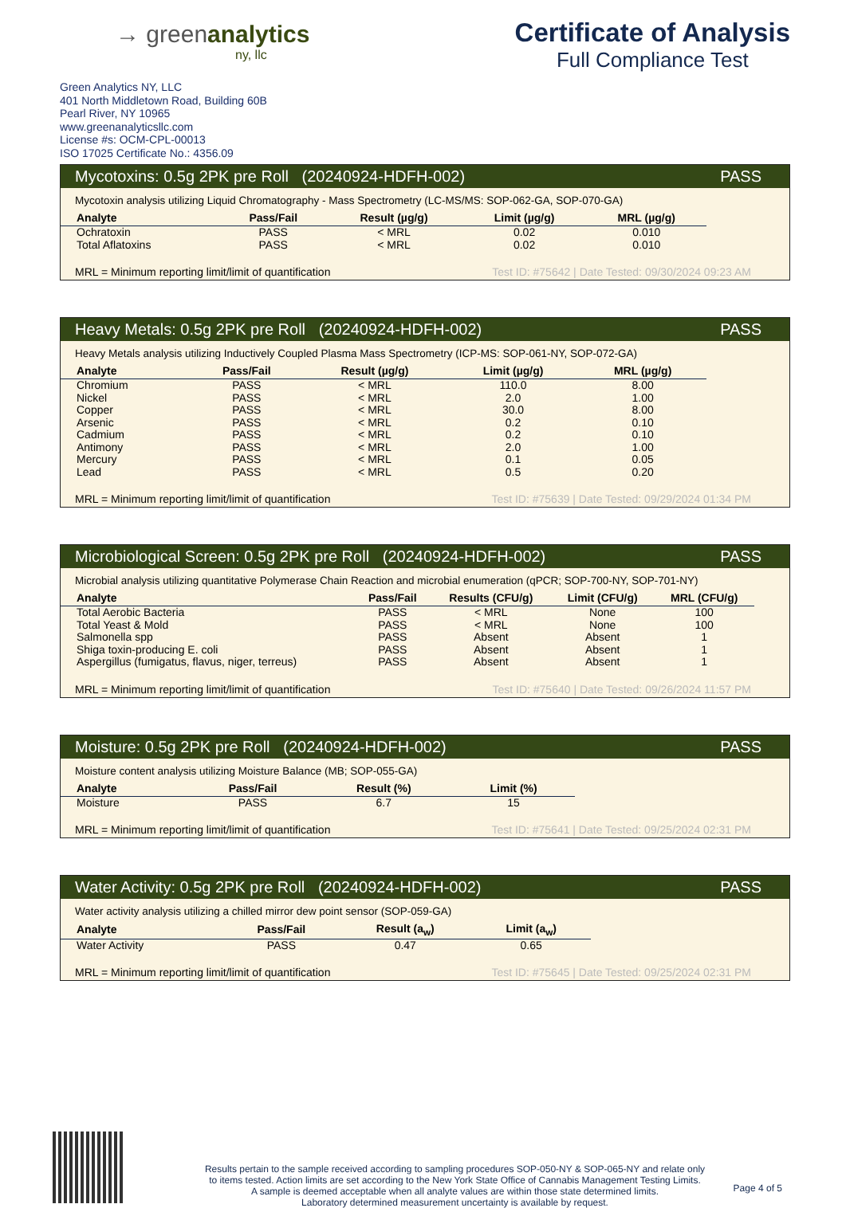→ greenanalytics
ny, llc
Certificate of Analysis
Full Compliance Test
Green Analytics NY, LLC
401 North Middletown Road, Building 60B
Pearl River, NY 10965
www.greenanalyticsllc.com
License #s: OCM-CPL-00013
ISO 17025 Certificate No.: 4356.09
Mycotoxins: 0.5g 2PK pre Roll (20240924-HDFH-002) PASS
Mycotoxin analysis utilizing Liquid Chromatography - Mass Spectrometry (LC-MS/MS: SOP-062-GA, SOP-070-GA)
| Analyte | Pass/Fail | Result (µg/g) | Limit (µg/g) | MRL (µg/g) |
| --- | --- | --- | --- | --- |
| Ochratoxin | PASS | < MRL | 0.02 | 0.010 |
| Total Aflatoxins | PASS | < MRL | 0.02 | 0.010 |
MRL = Minimum reporting limit/limit of quantification Test ID: #75642 | Date Tested: 09/30/2024 09:23 AM
Heavy Metals: 0.5g 2PK pre Roll (20240924-HDFH-002) PASS
Heavy Metals analysis utilizing Inductively Coupled Plasma Mass Spectrometry (ICP-MS: SOP-061-NY, SOP-072-GA)
| Analyte | Pass/Fail | Result (µg/g) | Limit (µg/g) | MRL (µg/g) |
| --- | --- | --- | --- | --- |
| Chromium | PASS | < MRL | 110.0 | 8.00 |
| Nickel | PASS | < MRL | 2.0 | 1.00 |
| Copper | PASS | < MRL | 30.0 | 8.00 |
| Arsenic | PASS | < MRL | 0.2 | 0.10 |
| Cadmium | PASS | < MRL | 0.2 | 0.10 |
| Antimony | PASS | < MRL | 2.0 | 1.00 |
| Mercury | PASS | < MRL | 0.1 | 0.05 |
| Lead | PASS | < MRL | 0.5 | 0.20 |
MRL = Minimum reporting limit/limit of quantification Test ID: #75639 | Date Tested: 09/29/2024 01:34 PM
Microbiological Screen: 0.5g 2PK pre Roll (20240924-HDFH-002) PASS
Microbial analysis utilizing quantitative Polymerase Chain Reaction and microbial enumeration (qPCR; SOP-700-NY, SOP-701-NY)
| Analyte | Pass/Fail | Results (CFU/g) | Limit (CFU/g) | MRL (CFU/g) |
| --- | --- | --- | --- | --- |
| Total Aerobic Bacteria | PASS | < MRL | None | 100 |
| Total Yeast & Mold | PASS | < MRL | None | 100 |
| Salmonella spp | PASS | Absent | Absent | 1 |
| Shiga toxin-producing E. coli | PASS | Absent | Absent | 1 |
| Aspergillus (fumigatus, flavus, niger, terreus) | PASS | Absent | Absent | 1 |
MRL = Minimum reporting limit/limit of quantification Test ID: #75640 | Date Tested: 09/26/2024 11:57 PM
Moisture: 0.5g 2PK pre Roll (20240924-HDFH-002) PASS
Moisture content analysis utilizing Moisture Balance (MB; SOP-055-GA)
| Analyte | Pass/Fail | Result (%) | Limit (%) |
| --- | --- | --- | --- |
| Moisture | PASS | 6.7 | 15 |
MRL = Minimum reporting limit/limit of quantification Test ID: #75641 | Date Tested: 09/25/2024 02:31 PM
Water Activity: 0.5g 2PK pre Roll (20240924-HDFH-002) PASS
Water activity analysis utilizing a chilled mirror dew point sensor (SOP-059-GA)
| Analyte | Pass/Fail | Result (a<sub>w</sub>) | Limit (a<sub>w</sub>) |
| --- | --- | --- | --- |
| Water Activity | PASS | 0.47 | 0.65 |
MRL = Minimum reporting limit/limit of quantification Test ID: #75645 | Date Tested: 09/25/2024 02:31 PM
Results pertain to the sample received according to sampling procedures SOP-050-NY & SOP-065-NY and relate only
to items tested. Action limits are set according to the New York State Office of Cannabis Management Testing Limits.
A sample is deemed acceptable when all analyte values are within those state determined limits.
Laboratory determined measurement uncertainty is available by request.
Page 4 of 5